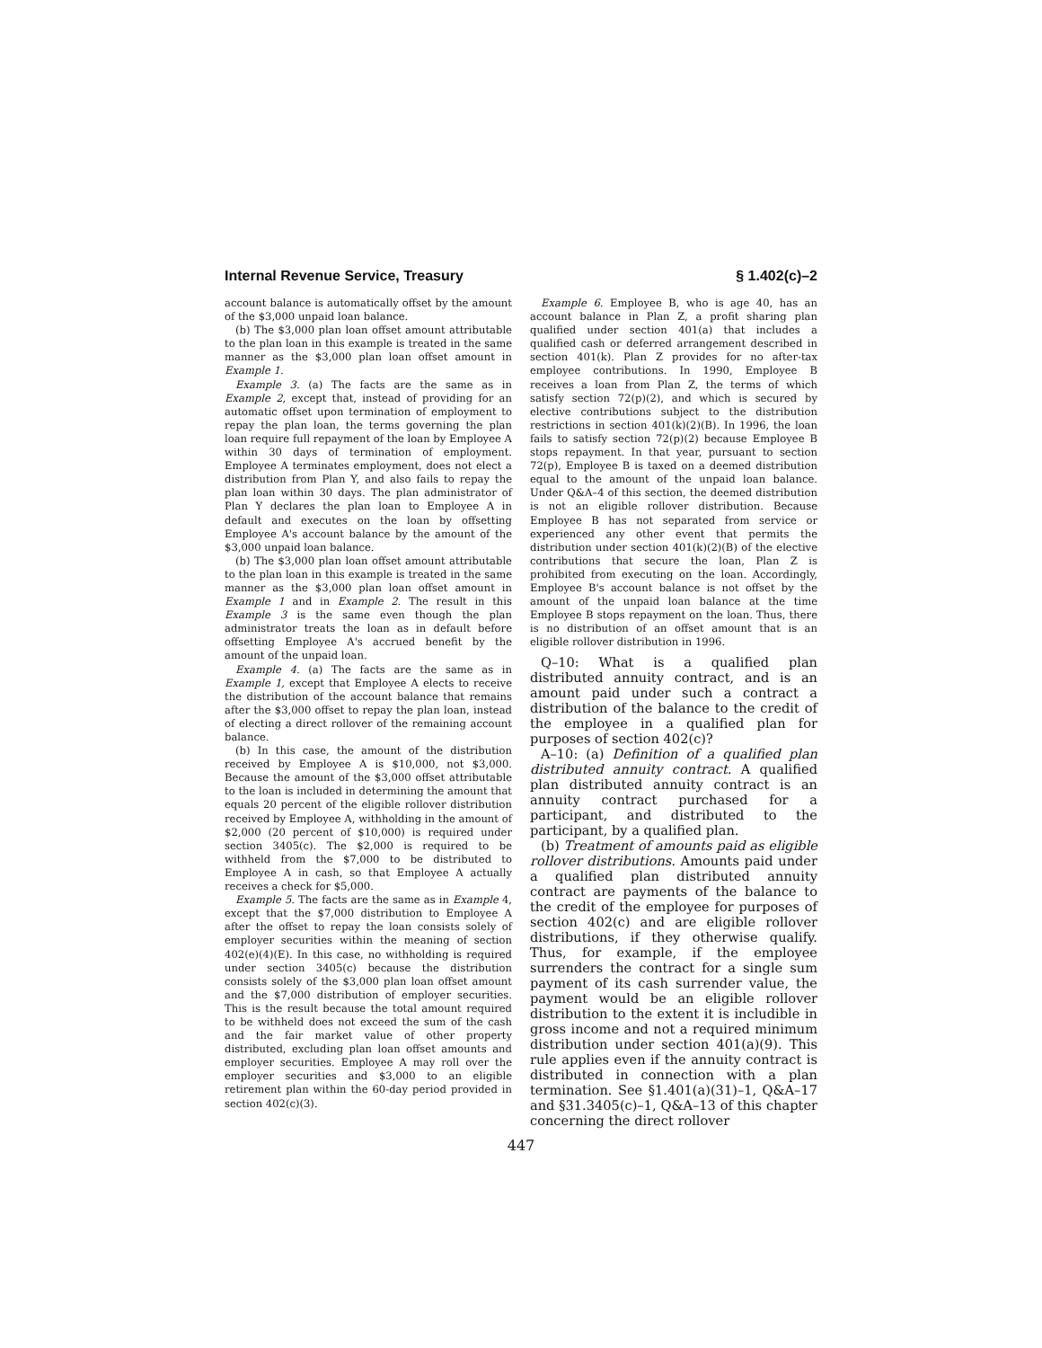Internal Revenue Service, Treasury § 1.402(c)–2
account balance is automatically offset by the amount of the $3,000 unpaid loan balance.
(b) The $3,000 plan loan offset amount attributable to the plan loan in this example is treated in the same manner as the $3,000 plan loan offset amount in Example 1.
Example 3. (a) The facts are the same as in Example 2, except that, instead of providing for an automatic offset upon termination of employment to repay the plan loan, the terms governing the plan loan require full repayment of the loan by Employee A within 30 days of termination of employment. Employee A terminates employment, does not elect a distribution from Plan Y, and also fails to repay the plan loan within 30 days. The plan administrator of Plan Y declares the plan loan to Employee A in default and executes on the loan by offsetting Employee A's account balance by the amount of the $3,000 unpaid loan balance.
(b) The $3,000 plan loan offset amount attributable to the plan loan in this example is treated in the same manner as the $3,000 plan loan offset amount in Example 1 and in Example 2. The result in this Example 3 is the same even though the plan administrator treats the loan as in default before offsetting Employee A's accrued benefit by the amount of the unpaid loan.
Example 4. (a) The facts are the same as in Example 1, except that Employee A elects to receive the distribution of the account balance that remains after the $3,000 offset to repay the plan loan, instead of electing a direct rollover of the remaining account balance.
(b) In this case, the amount of the distribution received by Employee A is $10,000, not $3,000. Because the amount of the $3,000 offset attributable to the loan is included in determining the amount that equals 20 percent of the eligible rollover distribution received by Employee A, withholding in the amount of $2,000 (20 percent of $10,000) is required under section 3405(c). The $2,000 is required to be withheld from the $7,000 to be distributed to Employee A in cash, so that Employee A actually receives a check for $5,000.
Example 5. The facts are the same as in Example 4, except that the $7,000 distribution to Employee A after the offset to repay the loan consists solely of employer securities within the meaning of section 402(e)(4)(E). In this case, no withholding is required under section 3405(c) because the distribution consists solely of the $3,000 plan loan offset amount and the $7,000 distribution of employer securities. This is the result because the total amount required to be withheld does not exceed the sum of the cash and the fair market value of other property distributed, excluding plan loan offset amounts and employer securities. Employee A may roll over the employer securities and $3,000 to an eligible retirement plan within the 60-day period provided in section 402(c)(3).
Example 6. Employee B, who is age 40, has an account balance in Plan Z, a profit sharing plan qualified under section 401(a) that includes a qualified cash or deferred arrangement described in section 401(k). Plan Z provides for no after-tax employee contributions. In 1990, Employee B receives a loan from Plan Z, the terms of which satisfy section 72(p)(2), and which is secured by elective contributions subject to the distribution restrictions in section 401(k)(2)(B). In 1996, the loan fails to satisfy section 72(p)(2) because Employee B stops repayment. In that year, pursuant to section 72(p), Employee B is taxed on a deemed distribution equal to the amount of the unpaid loan balance. Under Q&A–4 of this section, the deemed distribution is not an eligible rollover distribution. Because Employee B has not separated from service or experienced any other event that permits the distribution under section 401(k)(2)(B) of the elective contributions that secure the loan, Plan Z is prohibited from executing on the loan. Accordingly, Employee B's account balance is not offset by the amount of the unpaid loan balance at the time Employee B stops repayment on the loan. Thus, there is no distribution of an offset amount that is an eligible rollover distribution in 1996.
Q–10: What is a qualified plan distributed annuity contract, and is an amount paid under such a contract a distribution of the balance to the credit of the employee in a qualified plan for purposes of section 402(c)?
A–10: (a) Definition of a qualified plan distributed annuity contract. A qualified plan distributed annuity contract is an annuity contract purchased for a participant, and distributed to the participant, by a qualified plan.
(b) Treatment of amounts paid as eligible rollover distributions. Amounts paid under a qualified plan distributed annuity contract are payments of the balance to the credit of the employee for purposes of section 402(c) and are eligible rollover distributions, if they otherwise qualify. Thus, for example, if the employee surrenders the contract for a single sum payment of its cash surrender value, the payment would be an eligible rollover distribution to the extent it is includible in gross income and not a required minimum distribution under section 401(a)(9). This rule applies even if the annuity contract is distributed in connection with a plan termination. See §1.401(a)(31)–1, Q&A–17 and §31.3405(c)–1, Q&A–13 of this chapter concerning the direct rollover
447